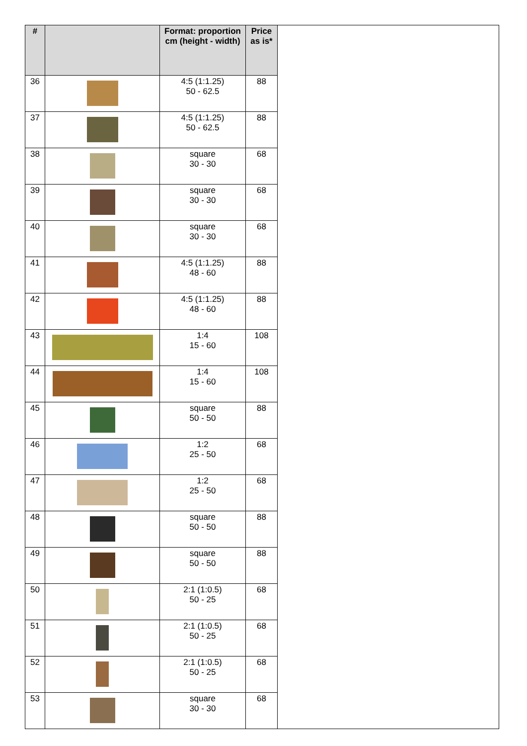| # | | Format: proportion cm (height - width) | Price as is* | |
| 36 | | 4:5 (1:1.25) 50 - 62.5 | 88 | |
| 37 | | 4:5 (1:1.25) 50 - 62.5 | 88 | |
| 38 | | square 30 - 30 | 68 | |
| 39 | | square 30 - 30 | 68 | |
| 40 | | square 30 - 30 | 68 | |
| 41 | | 4:5 (1:1.25) 48 - 60 | 88 | |
| 42 | | 4:5 (1:1.25) 48 - 60 | 88 | |
| 43 | | 1:4 15 - 60 | 108 | |
| 44 | | 1:4 15 - 60 | 108 | |
| 45 | | square 50 - 50 | 88 | |
| 46 | | 1:2 25 - 50 | 68 | |
| 47 | | 1:2 25 - 50 | 68 | |
| 48 | | square 50 - 50 | 88 | |
| 49 | | square 50 - 50 | 88 | |
| 50 | | 2:1 (1:0.5) 50 - 25 | 68 | |
| 51 | | 2:1 (1:0.5) 50 - 25 | 68 | |
| 52 | | 2:1 (1:0.5) 50 - 25 | 68 | |
| 53 | | square 30 - 30 | 68 | |